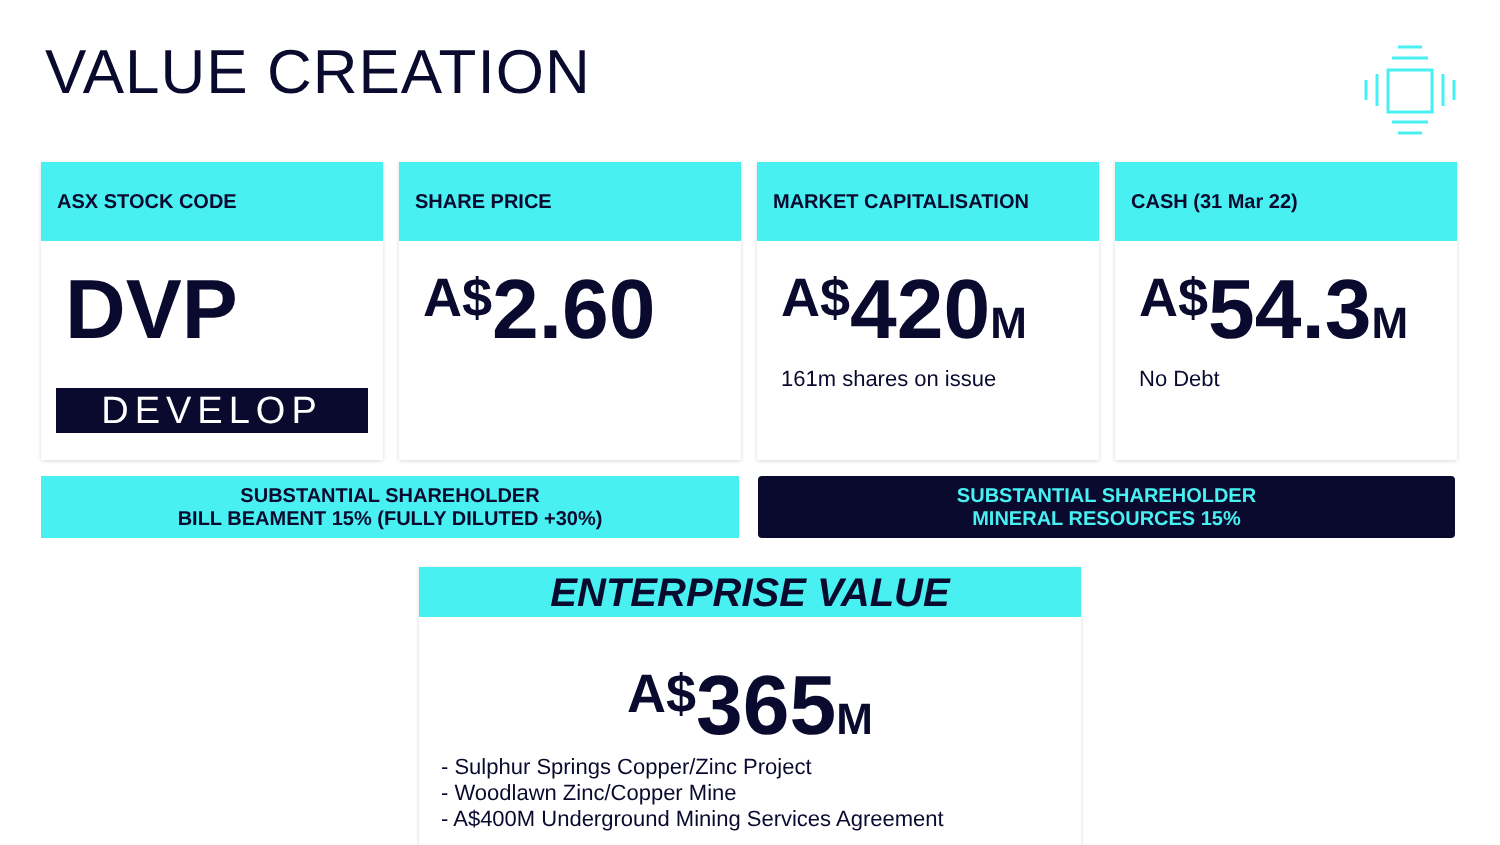VALUE CREATION
ASX STOCK CODE
DVP
DEVELOP
SHARE PRICE
A$2.60
MARKET CAPITALISATION
A$420M
161m shares on issue
CASH (31 Mar 22)
A$54.3M
No Debt
SUBSTANTIAL SHAREHOLDER
BILL BEAMENT 15% (FULLY DILUTED +30%)
SUBSTANTIAL SHAREHOLDER
MINERAL RESOURCES 15%
ENTERPRISE VALUE
A$365M
- Sulphur Springs Copper/Zinc Project
- Woodlawn Zinc/Copper Mine
- A$400M Underground Mining Services Agreement